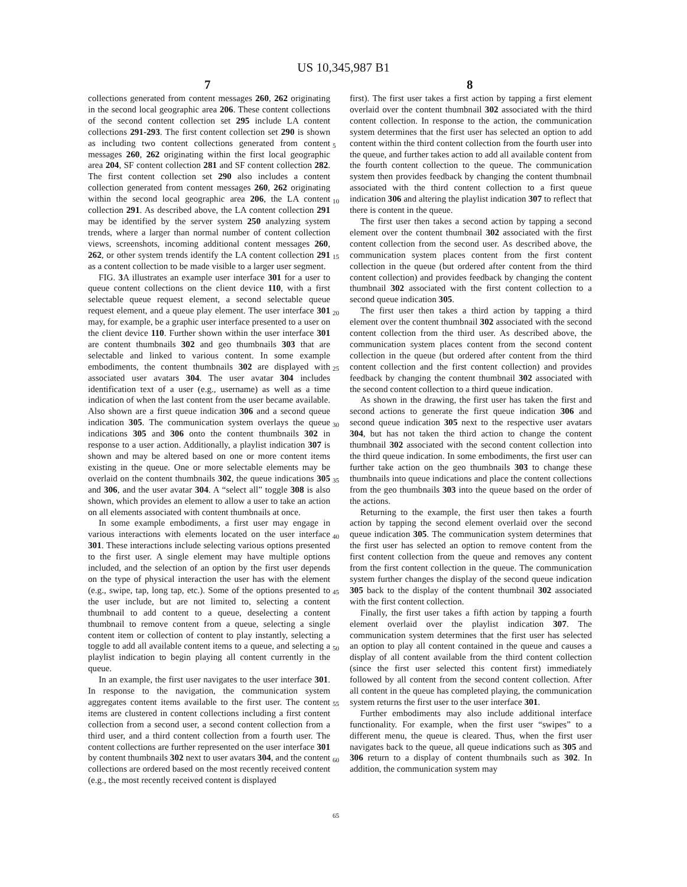US 10,345,987 B1
7 8
collections generated from content messages 260, 262 originating in the second local geographic area 206. These content collections of the second content collection set 295 include LA content collections 291-293. The first content collection set 290 is shown as including two content collections generated from content messages 260, 262 originating within the first local geographic area 204, SF content collection 281 and SF content collection 282. The first content collection set 290 also includes a content collection generated from content messages 260, 262 originating within the second local geographic area 206, the LA content collection 291. As described above, the LA content collection 291 may be identified by the server system 250 analyzing system trends, where a larger than normal number of content collection views, screenshots, incoming additional content messages 260, 262, or other system trends identify the LA content collection 291 as a content collection to be made visible to a larger user segment.
FIG. 3 A illustrates an example user interface 301 for a user to queue content collections on the client device 110, with a first selectable queue request element, a second selectable queue request element, and a queue play element. The user interface 301 may, for example, be a graphic user interface presented to a user on the client device 110. Further shown within the user interface 301 are content thumbnails 302 and geo thumbnails 303 that are selectable and linked to various content. In some example embodiments, the content thumbnails 302 are displayed with associated user avatars 304. The user avatar 304 includes identification text of a user (e.g., username) as well as a time indication of when the last content from the user became available. Also shown are a first queue indication 306 and a second queue indication 305. The communication system overlays the queue indications 305 and 306 onto the content thumbnails 302 in response to a user action. Additionally, a playlist indication 307 is shown and may be altered based on one or more content items existing in the queue. One or more selectable elements may be overlaid on the content thumbnails 302, the queue indications 305 and 306, and the user avatar 304. A “select all” toggle 308 is also shown, which provides an element to allow a user to take an action on all elements associated with content thumbnails at once.
In some example embodiments, a first user may engage in various interactions with elements located on the user interface 301. These interactions include selecting various options presented to the first user. A single element may have multiple options included, and the selection of an option by the first user depends on the type of physical interaction the user has with the element (e.g., swipe, tap, long tap, etc.). Some of the options presented to the user include, but are not limited to, selecting a content thumbnail to add content to a queue, deselecting a content thumbnail to remove content from a queue, selecting a single content item or collection of content to play instantly, selecting a toggle to add all available content items to a queue, and selecting a playlist indication to begin playing all content currently in the queue.
In an example, the first user navigates to the user interface 301. In response to the navigation, the communication system aggregates content items available to the first user. The content items are clustered in content collections including a first content collection from a second user, a second content collection from a third user, and a third content collection from a fourth user. The content collections are further represented on the user interface 301 by content thumbnails 302 next to user avatars 304, and the content collections are ordered based on the most recently received content (e.g., the most recently received content is displayed
5
10
15
20
25
30
35
40
45
50
55
60
65
first). The first user takes a first action by tapping a first element overlaid over the content thumbnail 302 associated with the third content collection. In response to the action, the communication system determines that the first user has selected an option to add content within the third content collection from the fourth user into the queue, and further takes action to add all available content from the fourth content collection to the queue. The communication system then provides feedback by changing the content thumbnail associated with the third content collection to a first queue indication 306 and altering the playlist indication 307 to reflect that there is content in the queue.
The first user then takes a second action by tapping a second element over the content thumbnail 302 associated with the first content collection from the second user. As described above, the communication system places content from the first content collection in the queue (but ordered after content from the third content collection) and provides feedback by changing the content thumbnail 302 associated with the first content collection to a second queue indication 305.
The first user then takes a third action by tapping a third element over the content thumbnail 302 associated with the second content collection from the third user. As described above, the communication system places content from the second content collection in the queue (but ordered after content from the third content collection and the first content collection) and provides feedback by changing the content thumbnail 302 associated with the second content collection to a third queue indication.
As shown in the drawing, the first user has taken the first and second actions to generate the first queue indication 306 and second queue indication 305 next to the respective user avatars 304, but has not taken the third action to change the content thumbnail 302 associated with the second content collection into the third queue indication. In some embodiments, the first user can further take action on the geo thumbnails 303 to change these thumbnails into queue indications and place the content collections from the geo thumbnails 303 into the queue based on the order of the actions.
Returning to the example, the first user then takes a fourth action by tapping the second element overlaid over the second queue indication 305. The communication system determines that the first user has selected an option to remove content from the first content collection from the queue and removes any content from the first content collection in the queue. The communication system further changes the display of the second queue indication 305 back to the display of the content thumbnail 302 associated with the first content collection.
Finally, the first user takes a fifth action by tapping a fourth element overlaid over the playlist indication 307. The communication system determines that the first user has selected an option to play all content contained in the queue and causes a display of all content available from the third content collection (since the first user selected this content first) immediately followed by all content from the second content collection. After all content in the queue has completed playing, the communication system returns the first user to the user interface 301.
Further embodiments may also include additional interface functionality. For example, when the first user “swipes” to a different menu, the queue is cleared. Thus, when the first user navigates back to the queue, all queue indications such as 305 and 306 return to a display of content thumbnails such as 302. In addition, the communication system may